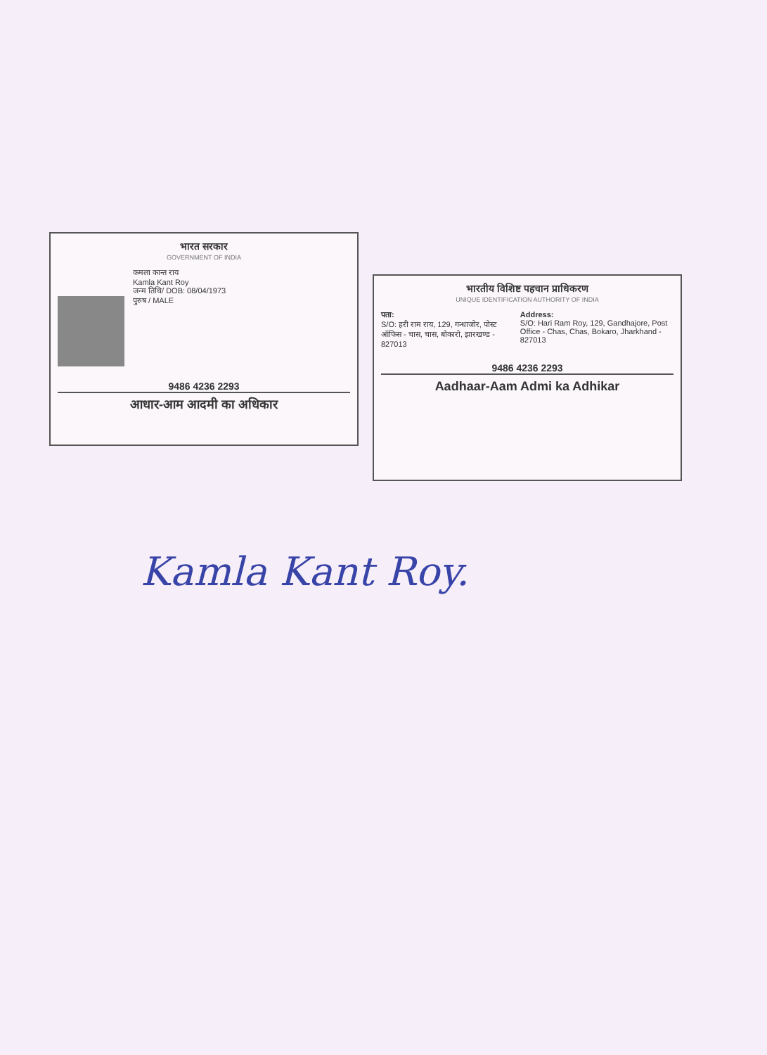भारत सरकार
GOVERNMENT OF INDIA
कमला कान्त राय
Kamla Kant Roy
जन्म तिथि/ DOB: 08/04/1973
पुरुष / MALE
9486 4236 2293
आधार-आम आदमी का अधिकार
भारतीय विशिष्ट पहचान प्राधिकरण
UNIQUE IDENTIFICATION AUTHORITY OF INDIA
पता:
S/O: हरी राम राय, 129, गन्धाजोर, पोस्ट ऑफिस - चास, चास, बोकारो, झारखण्ड - 827013
Address:
S/O: Hari Ram Roy, 129, Gandhajore, Post Office - Chas, Chas, Bokaro, Jharkhand - 827013
9486 4236 2293
Aadhaar-Aam Admi ka Adhikar
Kamla Kant Roy.